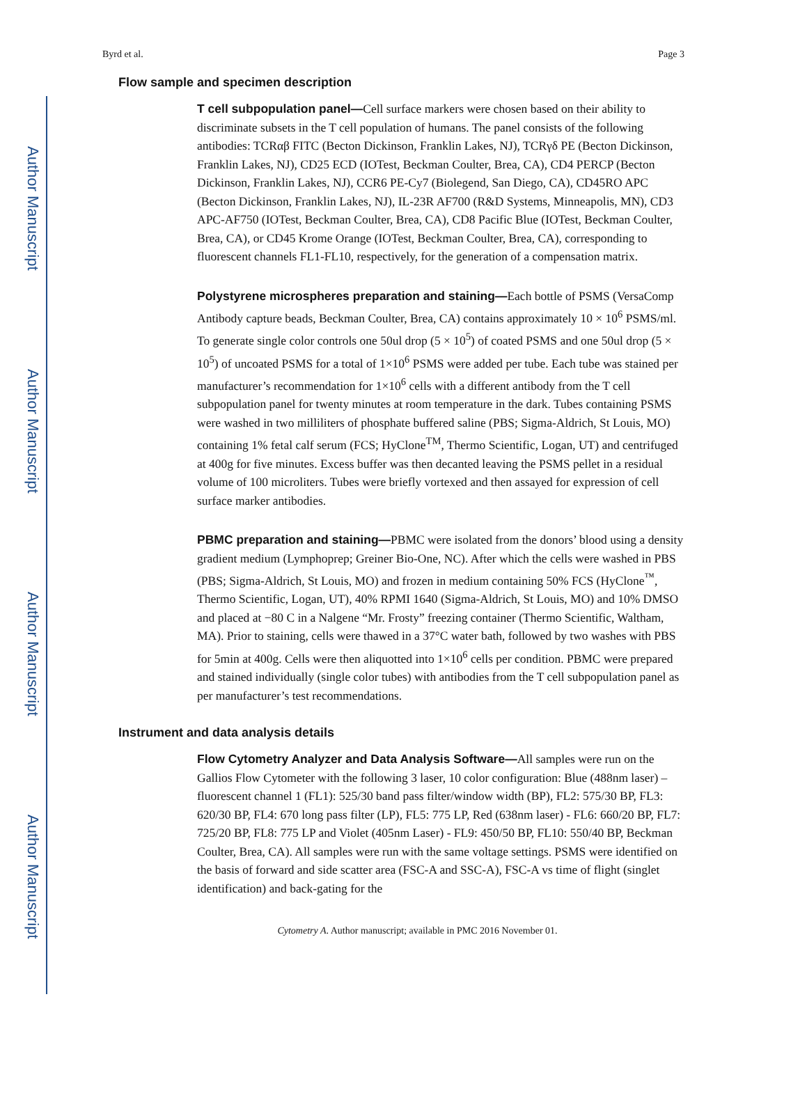Author Manuscript
Author Manuscript
Author Manuscript
Author Manuscript
Byrd et al. Page 3
Flow sample and specimen description
T cell subpopulation panel—Cell surface markers were chosen based on their ability to discriminate subsets in the T cell population of humans. The panel consists of the following antibodies: TCRαβ FITC (Becton Dickinson, Franklin Lakes, NJ), TCRγδ PE (Becton Dickinson, Franklin Lakes, NJ), CD25 ECD (IOTest, Beckman Coulter, Brea, CA), CD4 PERCP (Becton Dickinson, Franklin Lakes, NJ), CCR6 PE-Cy7 (Biolegend, San Diego, CA), CD45RO APC (Becton Dickinson, Franklin Lakes, NJ), IL-23R AF700 (R&D Systems, Minneapolis, MN), CD3 APC-AF750 (IOTest, Beckman Coulter, Brea, CA), CD8 Pacific Blue (IOTest, Beckman Coulter, Brea, CA), or CD45 Krome Orange (IOTest, Beckman Coulter, Brea, CA), corresponding to fluorescent channels FL1-FL10, respectively, for the generation of a compensation matrix.
Polystyrene microspheres preparation and staining—Each bottle of PSMS (VersaComp Antibody capture beads, Beckman Coulter, Brea, CA) contains approximately 10 × 10<sup>6</sup> PSMS/ml. To generate single color controls one 50ul drop (5 × 10<sup>5</sup>) of coated PSMS and one 50ul drop (5 × 10<sup>5</sup>) of uncoated PSMS for a total of 1×10<sup>6</sup> PSMS were added per tube. Each tube was stained per manufacturer’s recommendation for 1×10<sup>6</sup> cells with a different antibody from the T cell subpopulation panel for twenty minutes at room temperature in the dark. Tubes containing PSMS were washed in two milliliters of phosphate buffered saline (PBS; Sigma-Aldrich, St Louis, MO) containing 1% fetal calf serum (FCS; HyClone<sup>TM</sup>, Thermo Scientific, Logan, UT) and centrifuged at 400g for five minutes. Excess buffer was then decanted leaving the PSMS pellet in a residual volume of 100 microliters. Tubes were briefly vortexed and then assayed for expression of cell surface marker antibodies.
PBMC preparation and staining—PBMC were isolated from the donors’ blood using a density gradient medium (Lymphoprep; Greiner Bio-One, NC). After which the cells were washed in PBS (PBS; Sigma-Aldrich, St Louis, MO) and frozen in medium containing 50% FCS (HyClone<sup>™</sup>, Thermo Scientific, Logan, UT), 40% RPMI 1640 (Sigma-Aldrich, St Louis, MO) and 10% DMSO and placed at −80 C in a Nalgene “Mr. Frosty” freezing container (Thermo Scientific, Waltham, MA). Prior to staining, cells were thawed in a 37°C water bath, followed by two washes with PBS for 5min at 400g. Cells were then aliquotted into 1×10<sup>6</sup> cells per condition. PBMC were prepared and stained individually (single color tubes) with antibodies from the T cell subpopulation panel as per manufacturer’s test recommendations.
Instrument and data analysis details
Flow Cytometry Analyzer and Data Analysis Software—All samples were run on the Gallios Flow Cytometer with the following 3 laser, 10 color configuration: Blue (488nm laser) – fluorescent channel 1 (FL1): 525/30 band pass filter/window width (BP), FL2: 575/30 BP, FL3: 620/30 BP, FL4: 670 long pass filter (LP), FL5: 775 LP, Red (638nm laser) - FL6: 660/20 BP, FL7: 725/20 BP, FL8: 775 LP and Violet (405nm Laser) - FL9: 450/50 BP, FL10: 550/40 BP, Beckman Coulter, Brea, CA). All samples were run with the same voltage settings. PSMS were identified on the basis of forward and side scatter area (FSC-A and SSC-A), FSC-A vs time of flight (singlet identification) and back-gating for the
Cytometry A. Author manuscript; available in PMC 2016 November 01.